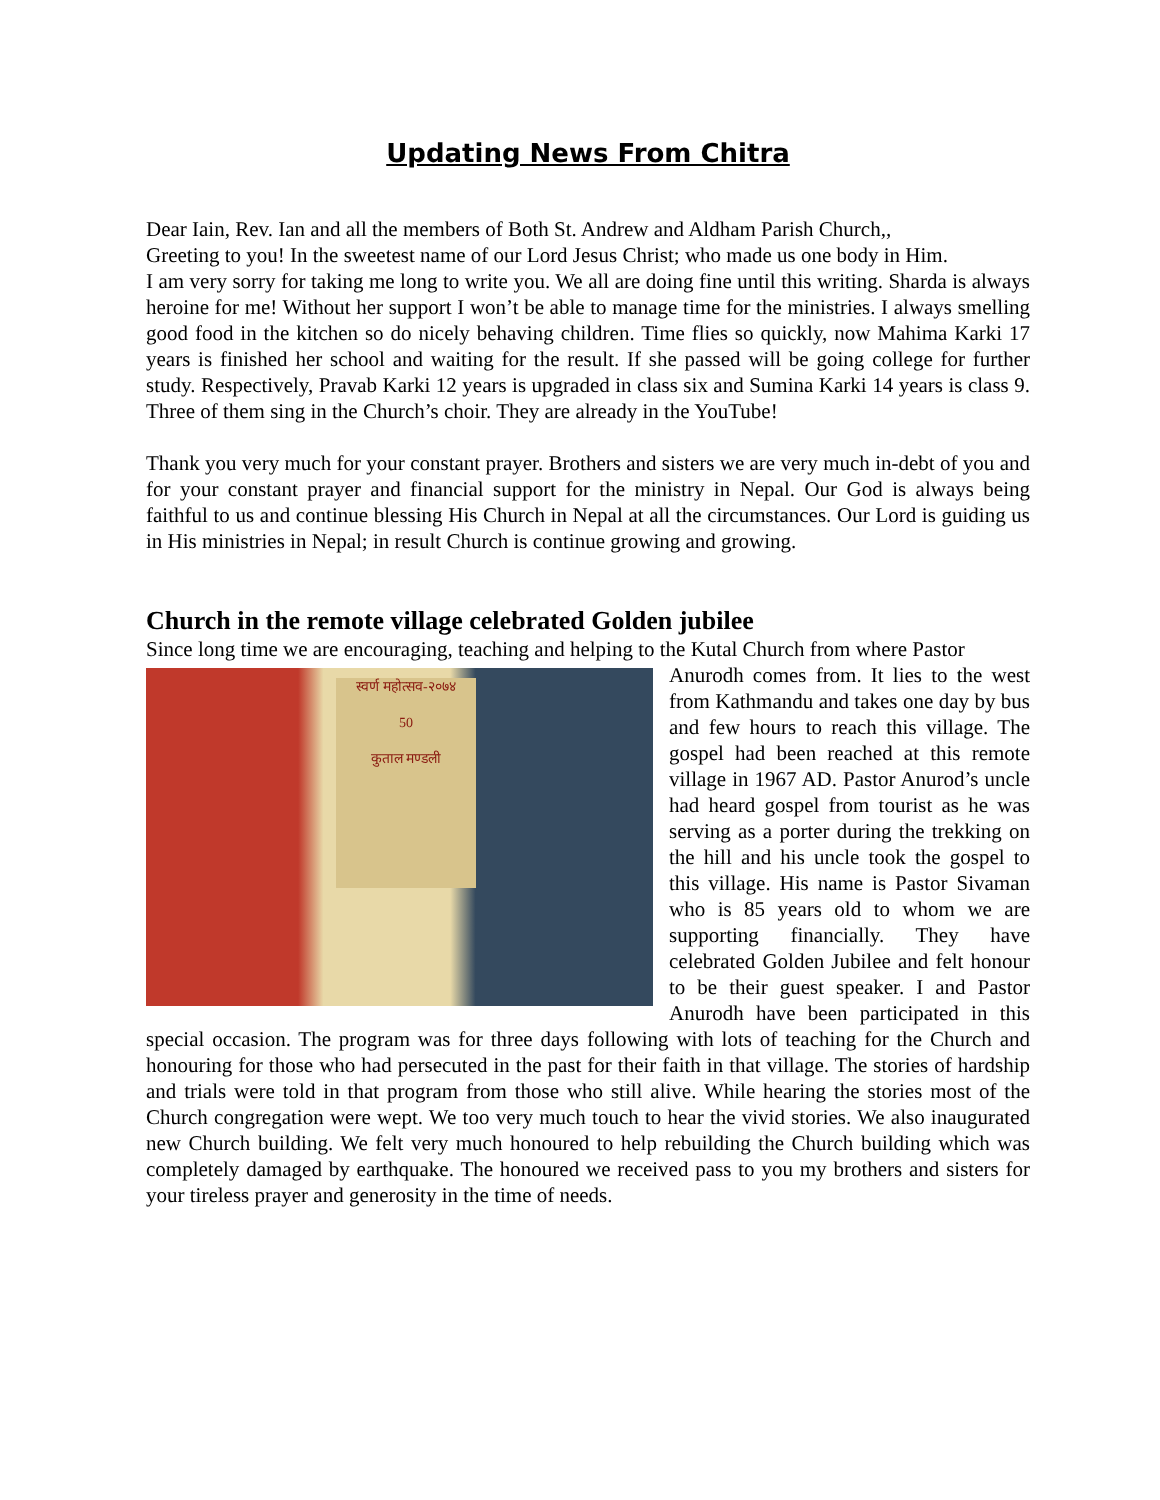Updating News From Chitra
Dear Iain, Rev. Ian and all the members of Both St. Andrew and Aldham Parish Church,,
Greeting to you! In the sweetest name of our Lord Jesus Christ; who made us one body in Him.
I am very sorry for taking me long to write you. We all are doing fine until this writing. Sharda is always heroine for me! Without her support I won’t be able to manage time for the ministries. I always smelling good food in the kitchen so do nicely behaving children. Time flies so quickly, now Mahima Karki 17 years is finished her school and waiting for the result. If she passed will be going college for further study. Respectively, Pravab Karki 12 years is upgraded in class six and Sumina Karki 14 years is class 9. Three of them sing in the Church’s choir. They are already in the YouTube!
Thank you very much for your constant prayer. Brothers and sisters we are very much in-debt of you and for your constant prayer and financial support for the ministry in Nepal. Our God is always being faithful to us and continue blessing His Church in Nepal at all the circumstances. Our Lord is guiding us in His ministries in Nepal; in result Church is continue growing and growing.
Church in the remote village celebrated Golden jubilee
Since long time we are encouraging, teaching and helping to the Kutal Church from where Pastor
स्वर्ण महोत्सव-२०७४
50
कुताल मण्डली
Anurodh comes from. It lies to the west from Kathmandu and takes one day by bus and few hours to reach this village. The gospel had been reached at this remote village in 1967 AD. Pastor Anurod’s uncle had heard gospel from tourist as he was serving as a porter during the trekking on the hill and his uncle took the gospel to this village. His name is Pastor Sivaman who is 85 years old to whom we are supporting financially. They have celebrated Golden Jubilee and felt honour to be their guest speaker. I and Pastor Anurodh have been participated in this special occasion. The program was for three days following with lots of teaching for the Church and honouring for those who had persecuted in the past for their faith in that village. The stories of hardship and trials were told in that program from those who still alive. While hearing the stories most of the Church congregation were wept. We too very much touch to hear the vivid stories. We also inaugurated new Church building. We felt very much honoured to help rebuilding the Church building which was completely damaged by earthquake. The honoured we received pass to you my brothers and sisters for your tireless prayer and generosity in the time of needs.